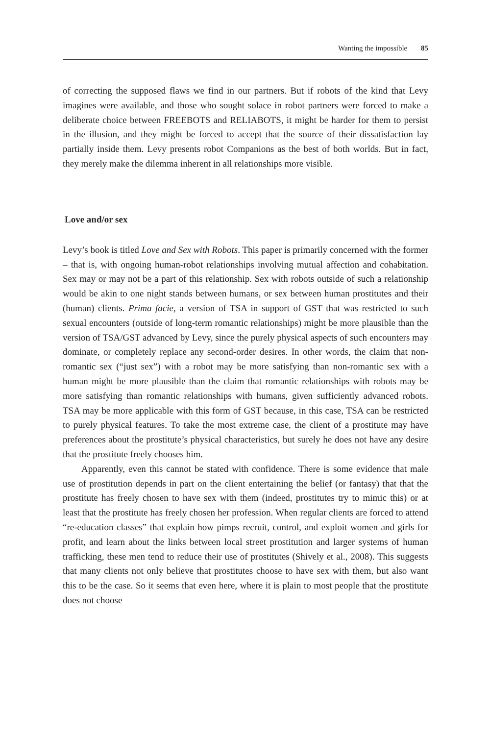Wanting the impossible 85
of correcting the supposed flaws we find in our partners. But if robots of the kind that Levy imagines were available, and those who sought solace in robot partners were forced to make a deliberate choice between FREEBOTS and RELIABOTS, it might be harder for them to persist in the illusion, and they might be forced to accept that the source of their dissatisfaction lay partially inside them. Levy presents robot Companions as the best of both worlds. But in fact, they merely make the dilemma inherent in all relationships more visible.
Love and/or sex
Levy’s book is titled Love and Sex with Robots. This paper is primarily concerned with the former – that is, with ongoing human-robot relationships involving mutual affection and cohabitation. Sex may or may not be a part of this relationship. Sex with robots outside of such a relationship would be akin to one night stands between humans, or sex between human prostitutes and their (human) clients. Prima facie, a version of TSA in support of GST that was restricted to such sexual encounters (outside of long-term romantic relationships) might be more plausible than the version of TSA/GST advanced by Levy, since the purely physical aspects of such encounters may dominate, or completely replace any second-order desires. In other words, the claim that non-romantic sex (“just sex”) with a robot may be more satisfying than non-romantic sex with a human might be more plausible than the claim that romantic relationships with robots may be more satisfying than romantic relationships with humans, given sufficiently advanced robots. TSA may be more applicable with this form of GST because, in this case, TSA can be restricted to purely physical features. To take the most extreme case, the client of a prostitute may have preferences about the prostitute’s physical characteristics, but surely he does not have any desire that the prostitute freely chooses him.
Apparently, even this cannot be stated with confidence. There is some evidence that male use of prostitution depends in part on the client entertaining the belief (or fantasy) that that the prostitute has freely chosen to have sex with them (indeed, prostitutes try to mimic this) or at least that the prostitute has freely chosen her profession. When regular clients are forced to attend “re-education classes” that explain how pimps recruit, control, and exploit women and girls for profit, and learn about the links between local street prostitution and larger systems of human trafficking, these men tend to reduce their use of prostitutes (Shively et al., 2008). This suggests that many clients not only believe that prostitutes choose to have sex with them, but also want this to be the case. So it seems that even here, where it is plain to most people that the prostitute does not choose